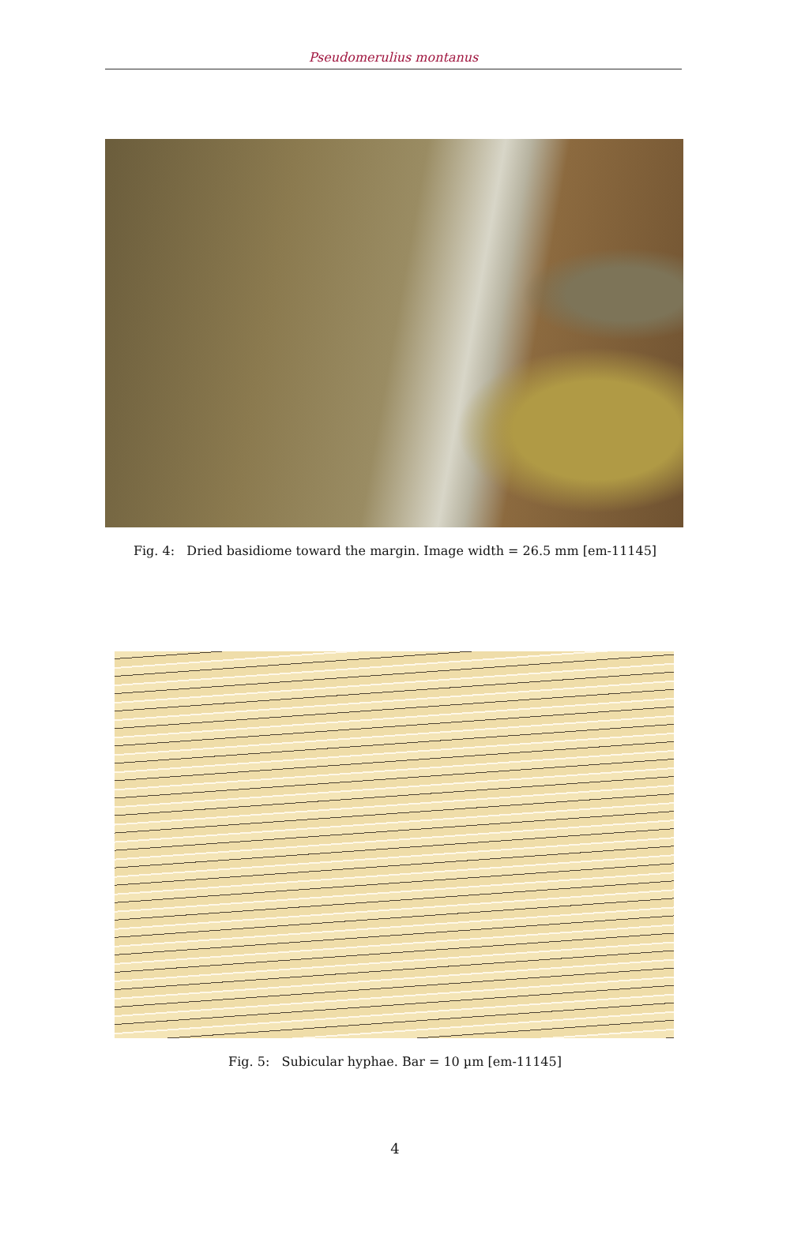Pseudomerulius montanus
Fig. 4: Dried basidiome toward the margin. Image width = 26.5 mm [em-11145]
Fig. 5: Subicular hyphae. Bar = 10 µm [em-11145]
4